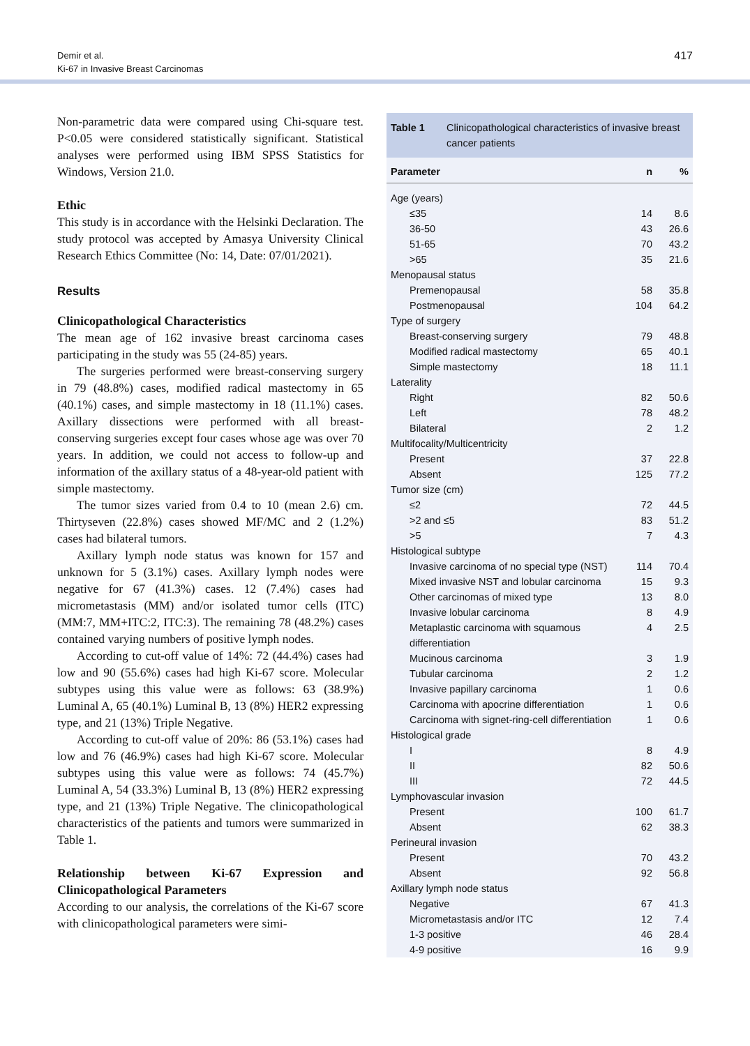Demir et al.
Ki-67 in Invasive Breast Carcinomas
417
Non-parametric data were compared using Chi-square test. P<0.05 were considered statistically significant. Statistical analyses were performed using IBM SPSS Statistics for Windows, Version 21.0.
Ethic
This study is in accordance with the Helsinki Declaration. The study protocol was accepted by Amasya University Clinical Research Ethics Committee (No: 14, Date: 07/01/2021).
Results
Clinicopathological Characteristics
The mean age of 162 invasive breast carcinoma cases participating in the study was 55 (24-85) years.
The surgeries performed were breast-conserving surgery in 79 (48.8%) cases, modified radical mastectomy in 65 (40.1%) cases, and simple mastectomy in 18 (11.1%) cases. Axillary dissections were performed with all breast-conserving surgeries except four cases whose age was over 70 years. In addition, we could not access to follow-up and information of the axillary status of a 48-year-old patient with simple mastectomy.
The tumor sizes varied from 0.4 to 10 (mean 2.6) cm. Thirtyseven (22.8%) cases showed MF/MC and 2 (1.2%) cases had bilateral tumors.
Axillary lymph node status was known for 157 and unknown for 5 (3.1%) cases. Axillary lymph nodes were negative for 67 (41.3%) cases. 12 (7.4%) cases had micrometastasis (MM) and/or isolated tumor cells (ITC) (MM:7, MM+ITC:2, ITC:3). The remaining 78 (48.2%) cases contained varying numbers of positive lymph nodes.
According to cut-off value of 14%: 72 (44.4%) cases had low and 90 (55.6%) cases had high Ki-67 score. Molecular subtypes using this value were as follows: 63 (38.9%) Luminal A, 65 (40.1%) Luminal B, 13 (8%) HER2 expressing type, and 21 (13%) Triple Negative.
According to cut-off value of 20%: 86 (53.1%) cases had low and 76 (46.9%) cases had high Ki-67 score. Molecular subtypes using this value were as follows: 74 (45.7%) Luminal A, 54 (33.3%) Luminal B, 13 (8%) HER2 expressing type, and 21 (13%) Triple Negative. The clinicopathological characteristics of the patients and tumors were summarized in Table 1.
Relationship between Ki-67 Expression and Clinicopathological Parameters
According to our analysis, the correlations of the Ki-67 score with clinicopathological parameters were simi-
Table 1 Clinicopathological characteristics of invasive breast cancer patients
| Parameter | n | % |
| --- | --- | --- |
| Age (years) | | |
| ≤35 | 14 | 8.6 |
| 36-50 | 43 | 26.6 |
| 51-65 | 70 | 43.2 |
| >65 | 35 | 21.6 |
| Menopausal status | | |
| Premenopausal | 58 | 35.8 |
| Postmenopausal | 104 | 64.2 |
| Type of surgery | | |
| Breast-conserving surgery | 79 | 48.8 |
| Modified radical mastectomy | 65 | 40.1 |
| Simple mastectomy | 18 | 11.1 |
| Laterality | | |
| Right | 82 | 50.6 |
| Left | 78 | 48.2 |
| Bilateral | 2 | 1.2 |
| Multifocality/Multicentricity | | |
| Present | 37 | 22.8 |
| Absent | 125 | 77.2 |
| Tumor size (cm) | | |
| ≤2 | 72 | 44.5 |
| >2 and ≤5 | 83 | 51.2 |
| >5 | 7 | 4.3 |
| Histological subtype | | |
| Invasive carcinoma of no special type (NST) | 114 | 70.4 |
| Mixed invasive NST and lobular carcinoma | 15 | 9.3 |
| Other carcinomas of mixed type | 13 | 8.0 |
| Invasive lobular carcinoma | 8 | 4.9 |
| Metaplastic carcinoma with squamous differentiation | 4 | 2.5 |
| Mucinous carcinoma | 3 | 1.9 |
| Tubular carcinoma | 2 | 1.2 |
| Invasive papillary carcinoma | 1 | 0.6 |
| Carcinoma with apocrine differentiation | 1 | 0.6 |
| Carcinoma with signet-ring-cell differentiation | 1 | 0.6 |
| Histological grade | | |
| I | 8 | 4.9 |
| II | 82 | 50.6 |
| III | 72 | 44.5 |
| Lymphovascular invasion | | |
| Present | 100 | 61.7 |
| Absent | 62 | 38.3 |
| Perineural invasion | | |
| Present | 70 | 43.2 |
| Absent | 92 | 56.8 |
| Axillary lymph node status | | |
| Negative | 67 | 41.3 |
| Micrometastasis and/or ITC | 12 | 7.4 |
| 1-3 positive | 46 | 28.4 |
| 4-9 positive | 16 | 9.9 |